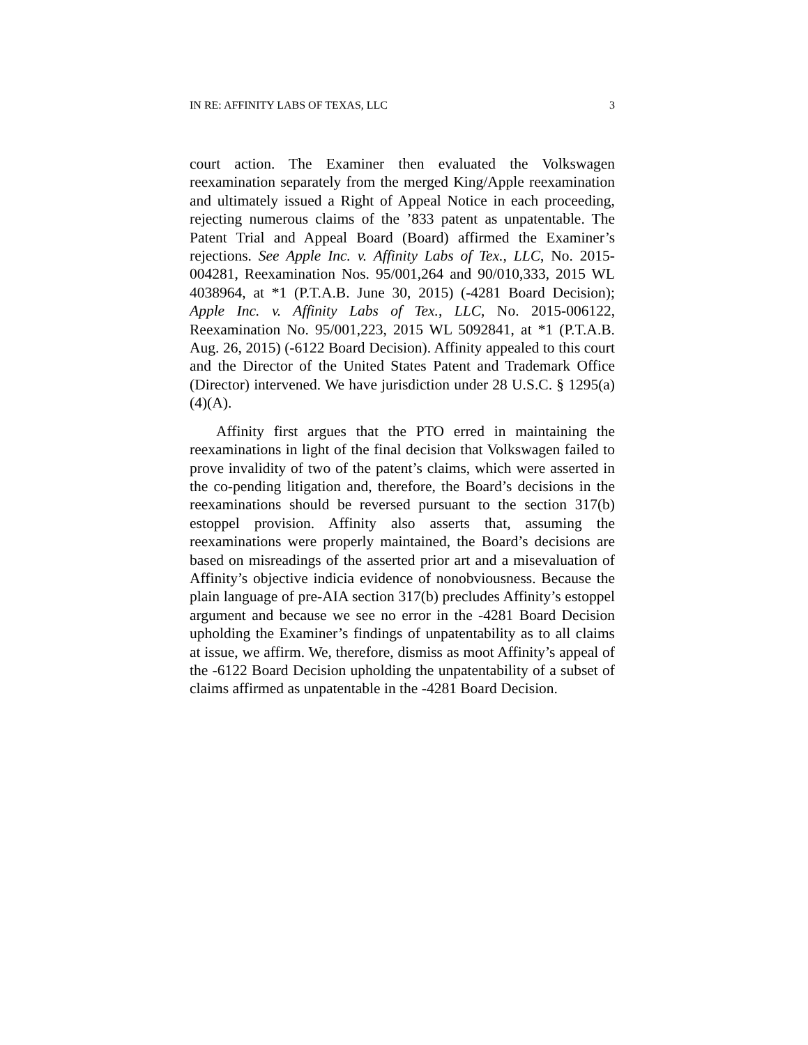IN RE: AFFINITY LABS OF TEXAS, LLC 3
court action. The Examiner then evaluated the Volkswagen reexamination separately from the merged King/Apple reexamination and ultimately issued a Right of Appeal Notice in each proceeding, rejecting numerous claims of the ’833 patent as unpatentable. The Patent Trial and Appeal Board (Board) affirmed the Examiner’s rejections. See Apple Inc. v. Affinity Labs of Tex., LLC, No. 2015-004281, Reexamination Nos. 95/001,264 and 90/010,333, 2015 WL 4038964, at *1 (P.T.A.B. June 30, 2015) (-4281 Board Decision); Apple Inc. v. Affinity Labs of Tex., LLC, No. 2015-006122, Reexamination No. 95/001,223, 2015 WL 5092841, at *1 (P.T.A.B. Aug. 26, 2015) (-6122 Board Decision). Affinity appealed to this court and the Director of the United States Patent and Trademark Office (Director) intervened. We have jurisdiction under 28 U.S.C. § 1295(a)(4)(A).
Affinity first argues that the PTO erred in maintaining the reexaminations in light of the final decision that Volkswagen failed to prove invalidity of two of the patent’s claims, which were asserted in the co-pending litigation and, therefore, the Board’s decisions in the reexaminations should be reversed pursuant to the section 317(b) estoppel provision. Affinity also asserts that, assuming the reexaminations were properly maintained, the Board’s decisions are based on misreadings of the asserted prior art and a misevaluation of Affinity’s objective indicia evidence of nonobviousness. Because the plain language of pre-AIA section 317(b) precludes Affinity’s estoppel argument and because we see no error in the -4281 Board Decision upholding the Examiner’s findings of unpatentability as to all claims at issue, we affirm. We, therefore, dismiss as moot Affinity’s appeal of the -6122 Board Decision upholding the unpatentability of a subset of claims affirmed as unpatentable in the -4281 Board Decision.